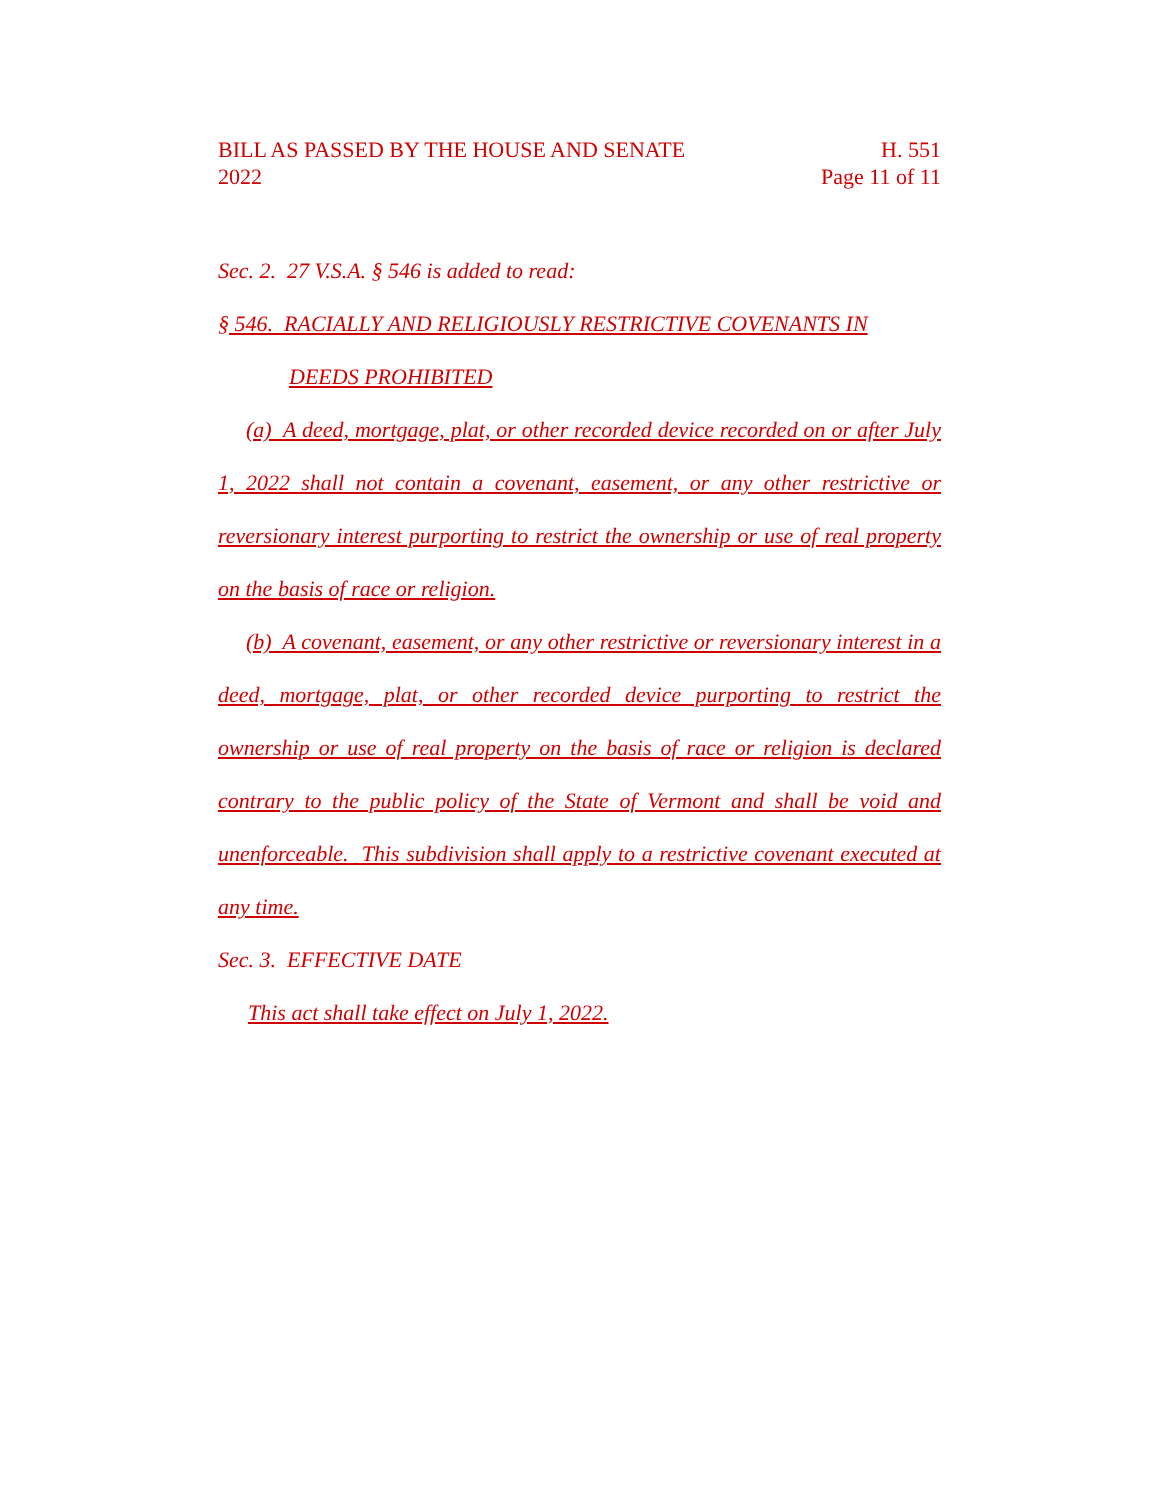BILL AS PASSED BY THE HOUSE AND SENATE
2022
H. 551
Page 11 of 11
Sec. 2. 27 V.S.A. § 546 is added to read:
§ 546. RACIALLY AND RELIGIOUSLY RESTRICTIVE COVENANTS IN
DEEDS PROHIBITED
(a) A deed, mortgage, plat, or other recorded device recorded on or after July 1, 2022 shall not contain a covenant, easement, or any other restrictive or reversionary interest purporting to restrict the ownership or use of real property on the basis of race or religion.
(b) A covenant, easement, or any other restrictive or reversionary interest in a deed, mortgage, plat, or other recorded device purporting to restrict the ownership or use of real property on the basis of race or religion is declared contrary to the public policy of the State of Vermont and shall be void and unenforceable. This subdivision shall apply to a restrictive covenant executed at any time.
Sec. 3. EFFECTIVE DATE
This act shall take effect on July 1, 2022.